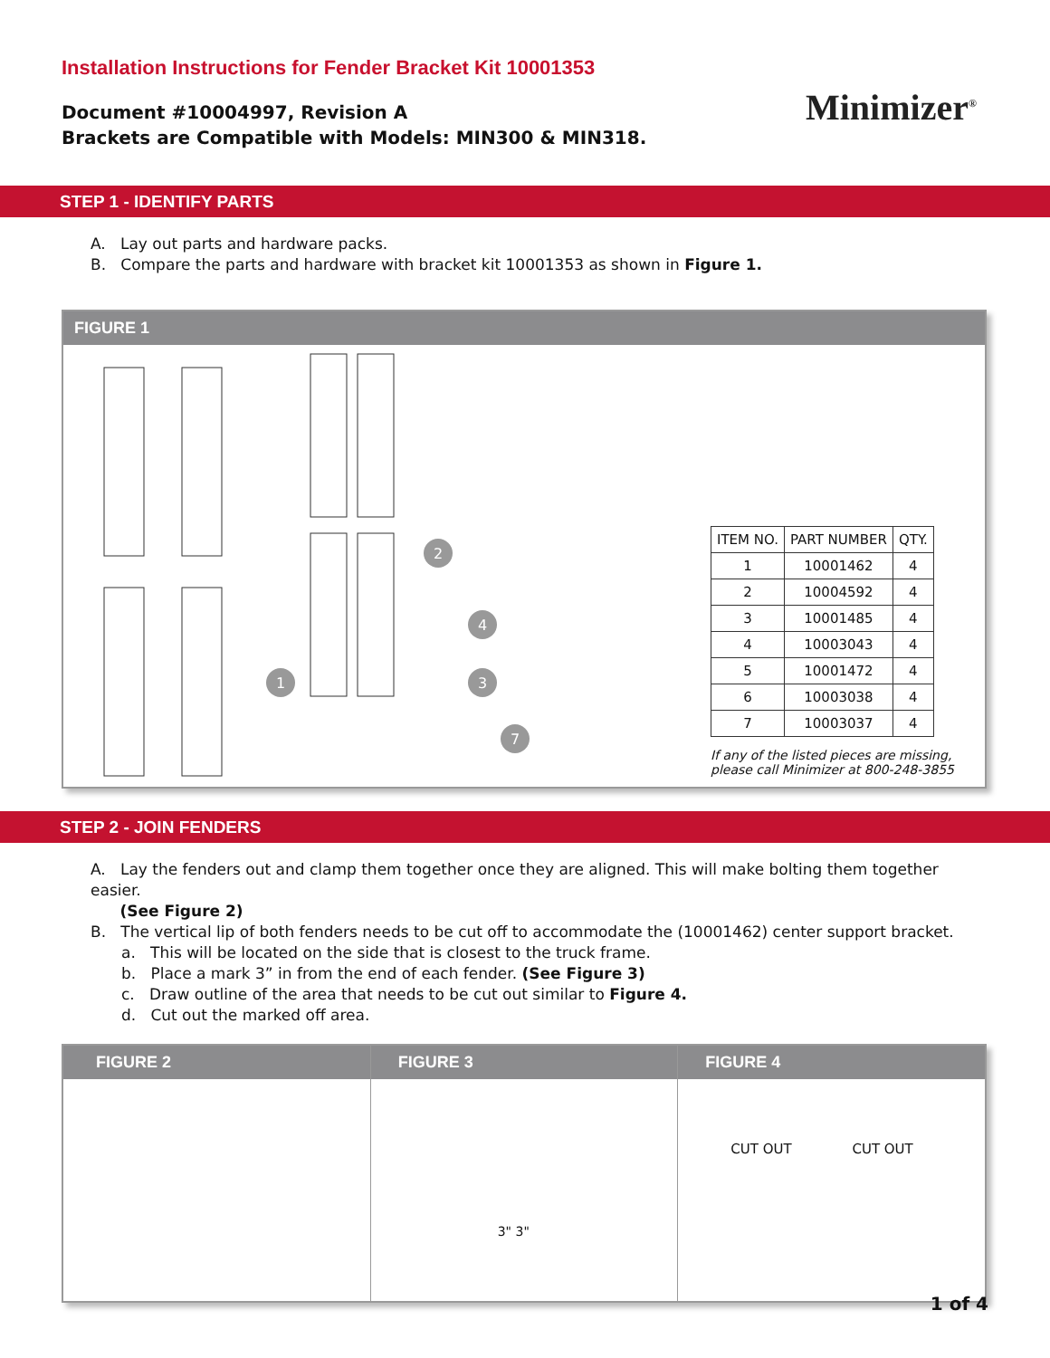Installation Instructions for Fender Bracket Kit 10001353
Document #10004997, Revision A
Brackets are Compatible with Models: MIN300 & MIN318.
Minimizer<sup>®</sup>
STEP 1 - IDENTIFY PARTS
A. Lay out parts and hardware packs.
B. Compare the parts and hardware with bracket kit 10001353 as shown in Figure 1.
FIGURE 1
2
4
1
3
7
| ITEM NO. | PART NUMBER | QTY. |
| --- | --- | --- |
| 1 | 10001462 | 4 |
| 2 | 10004592 | 4 |
| 3 | 10001485 | 4 |
| 4 | 10003043 | 4 |
| 5 | 10001472 | 4 |
| 6 | 10003038 | 4 |
| 7 | 10003037 | 4 |
If any of the listed pieces are missing,
please call Minimizer at 800-248-3855
STEP 2 - JOIN FENDERS
A. Lay the fenders out and clamp them together once they are aligned. This will make bolting them together easier.
(See Figure 2)
B. The vertical lip of both fenders needs to be cut off to accommodate the (10001462) center support bracket.
a. This will be located on the side that is closest to the truck frame.
b. Place a mark 3” in from the end of each fender. (See Figure 3)
c. Draw outline of the area that needs to be cut out similar to Figure 4.
d. Cut out the marked off area.
FIGURE 2 FIGURE 3
3" 3"
FIGURE 4
CUT OUT CUT OUT
1 of 4